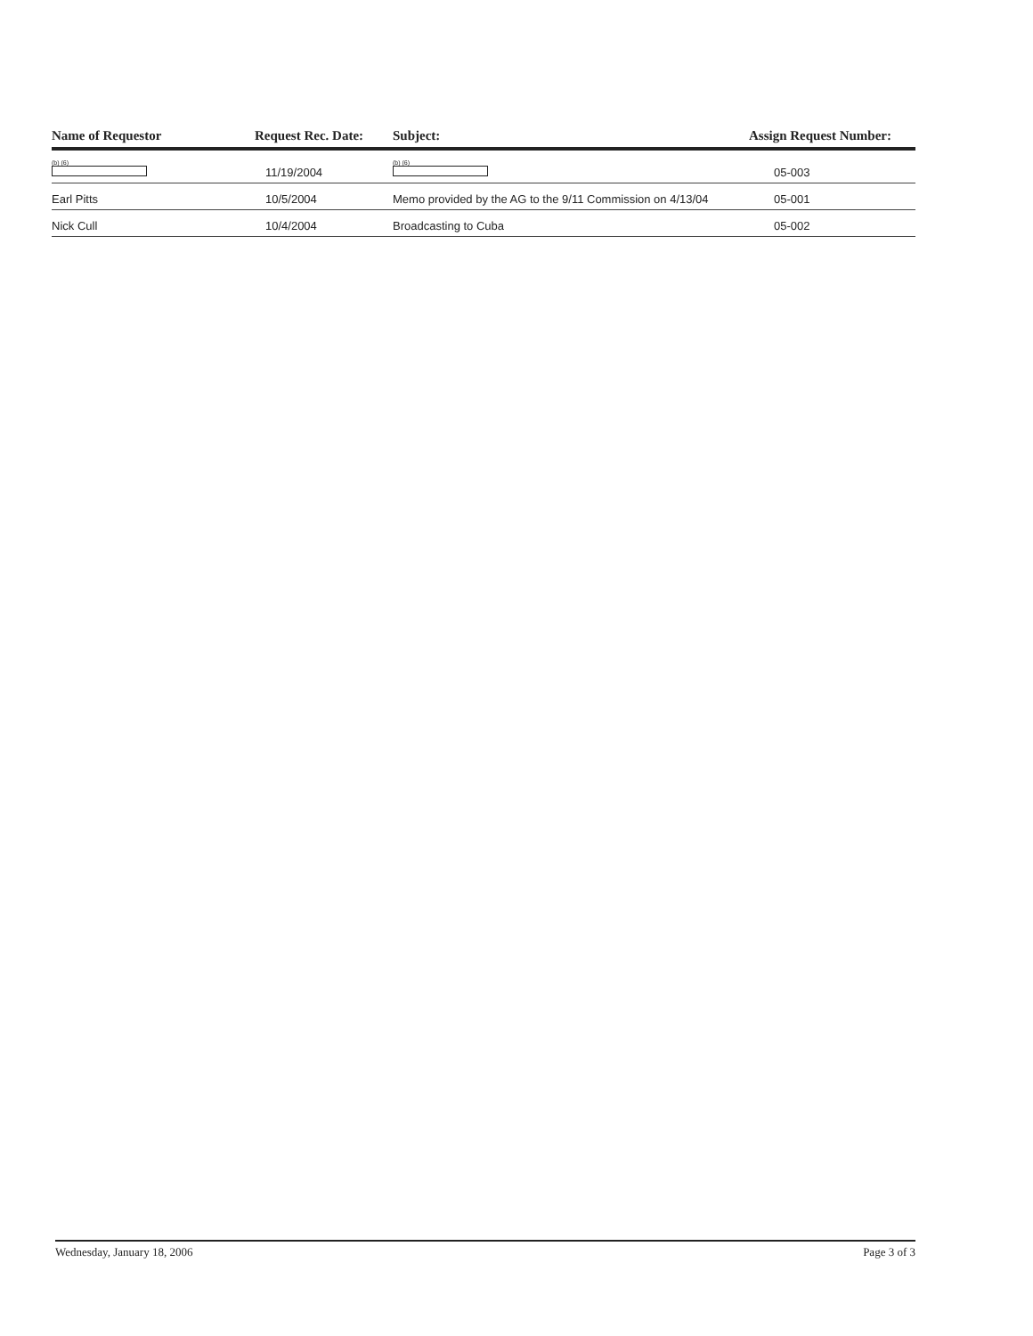| Name of Requestor | Request Rec. Date: | Subject: | Assign Request Number: |
| --- | --- | --- | --- |
| (b) (6) | 11/19/2004 | (b) (6) | 05-003 |
| Earl Pitts | 10/5/2004 | Memo provided by the AG to the 9/11 Commission on 4/13/04 | 05-001 |
| Nick Cull | 10/4/2004 | Broadcasting to Cuba | 05-002 |
Wednesday, January 18, 2006 Page 3 of 3